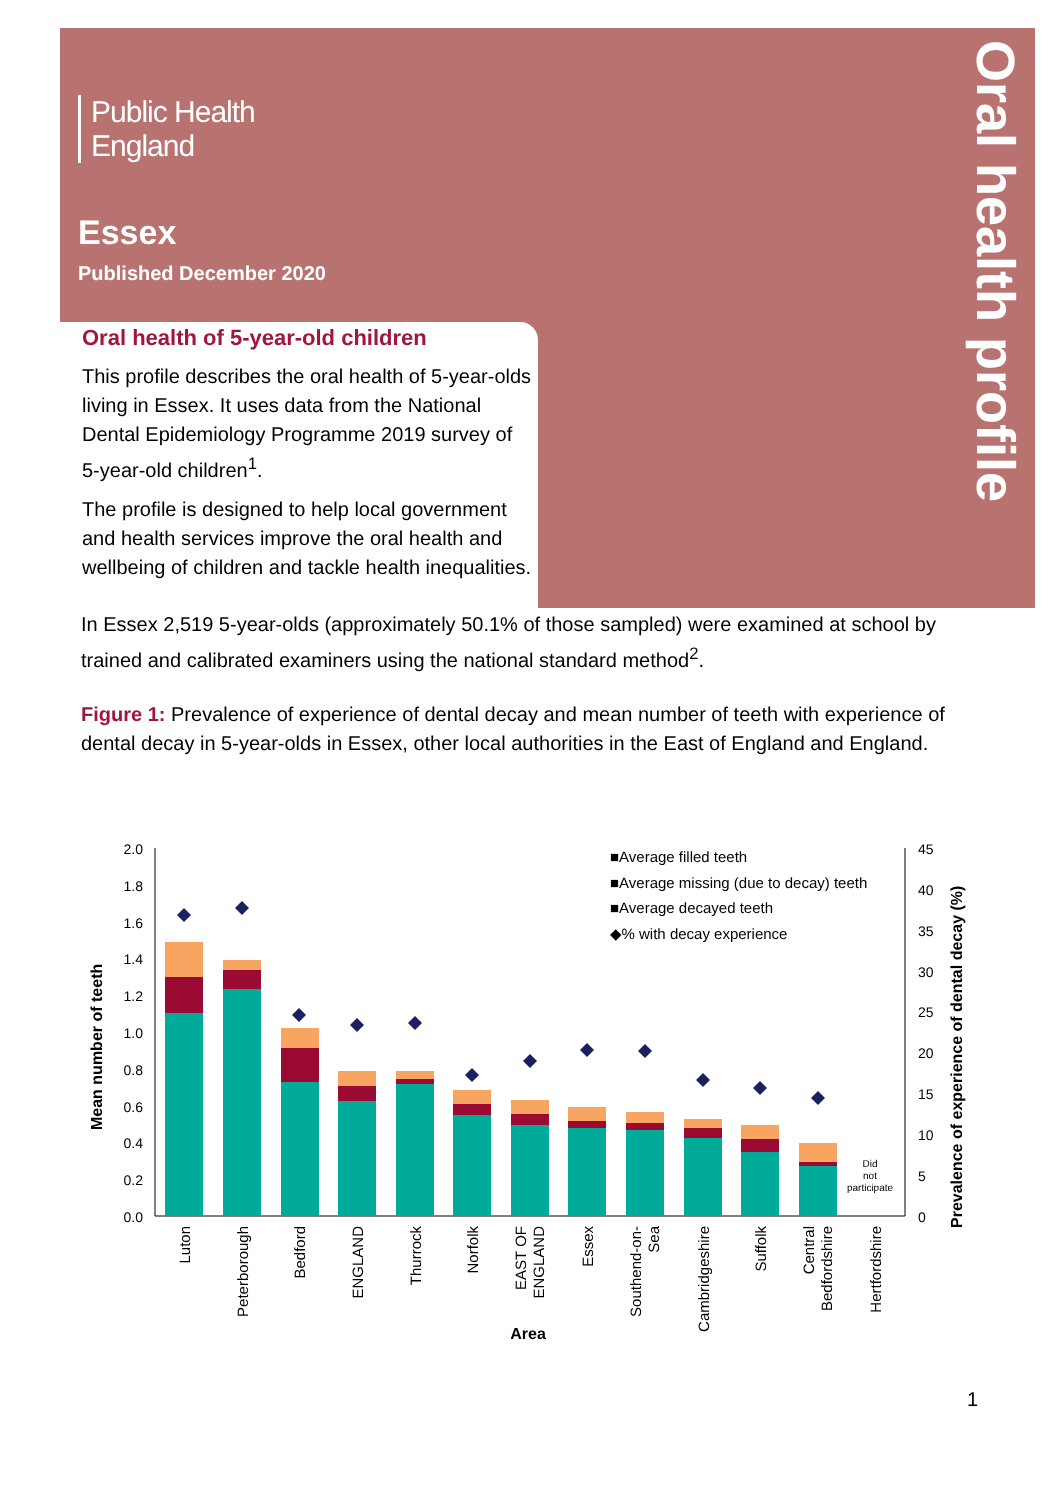Oral health profile
Public Health
England
Essex
Published December 2020
Oral health of 5-year-old children
This profile describes the oral health of 5-year-olds living in Essex. It uses data from the National Dental Epidemiology Programme 2019 survey of 5-year-old children<sup>1</sup>.
The profile is designed to help local government and health services improve the oral health and wellbeing of children and tackle health inequalities.
In Essex 2,519 5-year-olds (approximately 50.1% of those sampled) were examined at school by trained and calibrated examiners using the national standard method<sup>2</sup>.
Figure 1: Prevalence of experience of dental decay and mean number of teeth with experience of dental decay in 5-year-olds in Essex, other local authorities in the East of England and England.
2.0
1.8
1.6
1.4
1.2
1.0
0.8
0.6
0.4
0.2
0.0
45
40
35
30
25
20
15
10
5
0
Mean number of teeth
Prevalence of experience of dental decay (%)
■Average filled teeth
■Average missing (due to decay) teeth
■Average decayed teeth
◆% with decay experience
Did
not
participate
Luton
Peterborough
Bedford
ENGLAND
Thurrock
Norfolk
EAST OF
ENGLAND
Essex
Southend-on-
Sea
Cambridgeshire
Suffolk
Central
Bedfordshire
Hertfordshire
Area
1